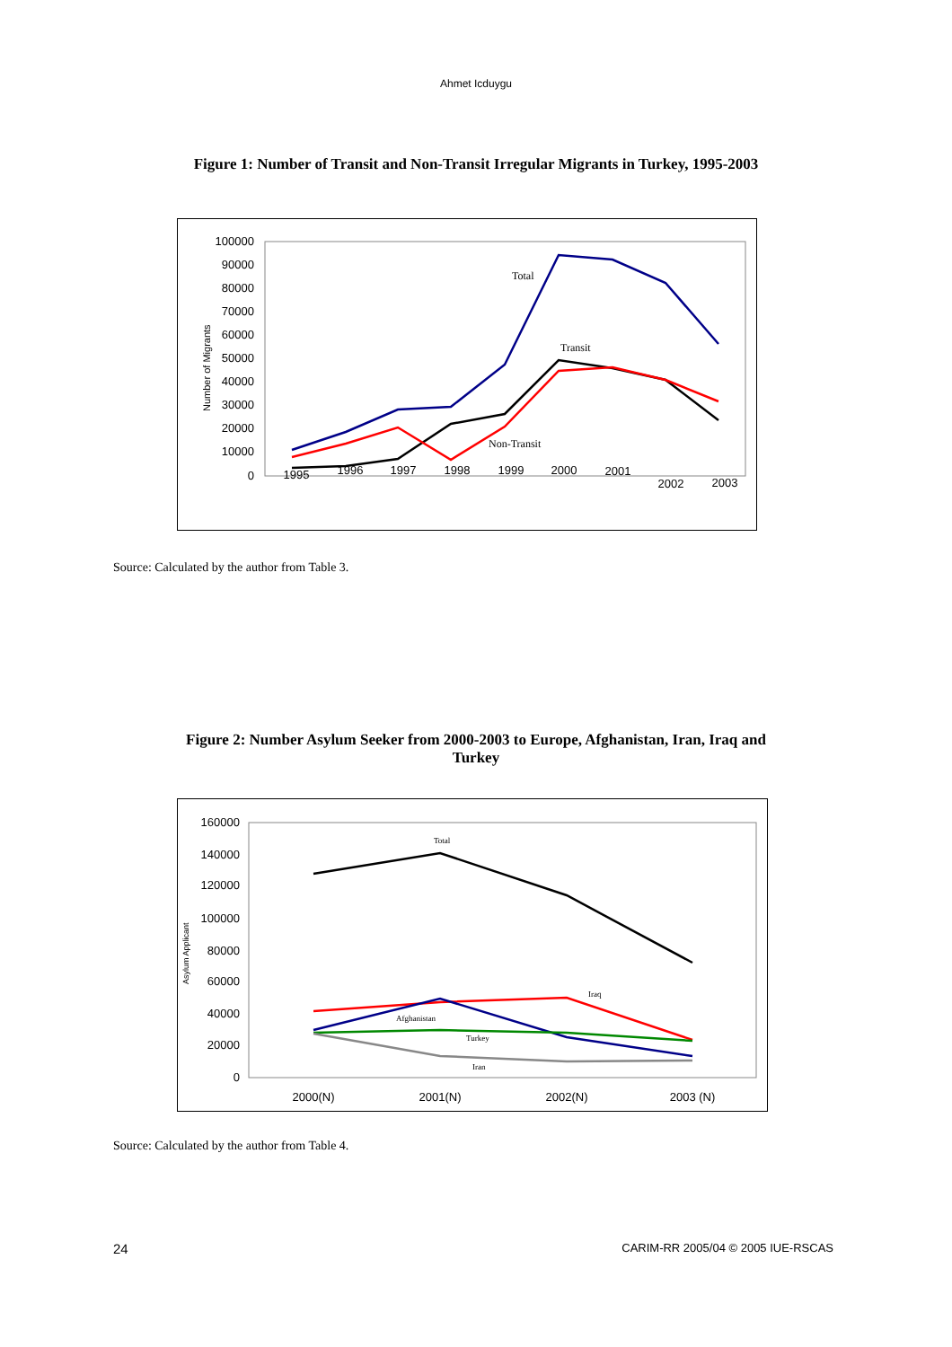Ahmet Icduygu
Figure 1: Number of Transit and Non-Transit Irregular Migrants in Turkey, 1995-2003
100000
90000
80000
70000
60000
50000
40000
30000
20000
10000
0
Number of Migrants
1995
1996
1997
1998
1999
2000
2001
2002
2003
Total
Transit
Non-Transit
Source: Calculated by the author from Table 3.
Figure 2: Number Asylum Seeker from 2000-2003 to Europe, Afghanistan, Iran, Iraq and
Turkey
160000
140000
120000
100000
80000
60000
40000
20000
0
Asylum Applicant
2000(N)
2001(N)
2002(N)
2003 (N)
Total
Iraq
Afghanistan
Turkey
Iran
Source: Calculated by the author from Table 4.
24
CARIM-RR 2005/04 © 2005 IUE-RSCAS